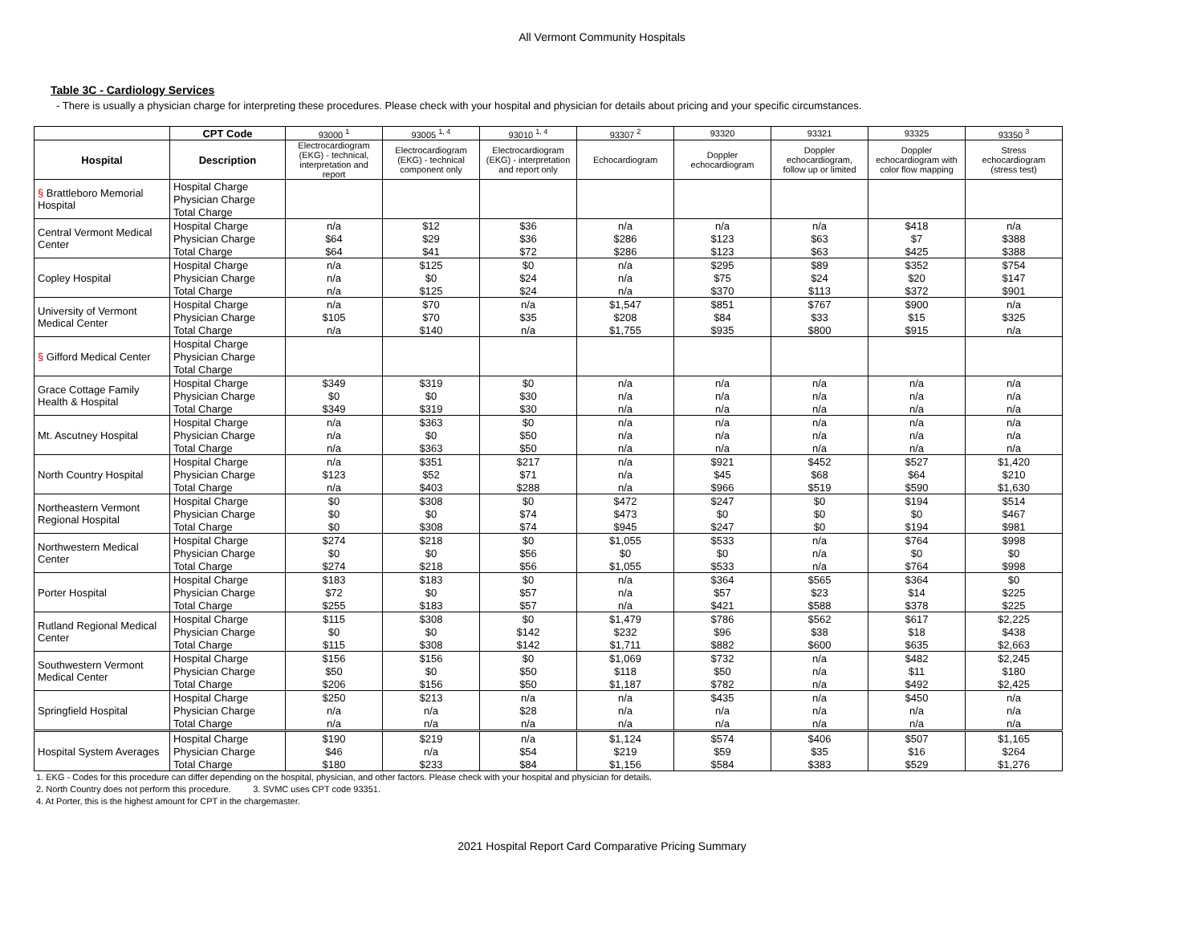All Vermont Community Hospitals
Table 3C - Cardiology Services
- There is usually a physician charge for interpreting these procedures. Please check with your hospital and physician for details about pricing and your specific circumstances.
| | CPT Code | 93000 <sup>1</sup> | 93005 <sup>1, 4</sup> | 93010 <sup>1, 4</sup> | 93307 <sup>2</sup> | 93320 | 93321 | 93325 | 93350 <sup>3</sup> |
| --- | --- | --- | --- | --- | --- | --- | --- | --- | --- |
| Hospital | Description | Electrocardiogram (EKG) - technical, interpretation and report | Electrocardiogram (EKG) - technical component only | Electrocardiogram (EKG) - interpretation and report only | Echocardiogram | Doppler echocardiogram | Doppler echocardiogram, follow up or limited | Doppler echocardiogram with color flow mapping | Stress echocardiogram (stress test) |
| § Brattleboro Memorial Hospital | Hospital Charge | | | | | | | | |
| | Physician Charge | | | | | | | | |
| | Total Charge | | | | | | | | |
| Central Vermont Medical Center | Hospital Charge | n/a | $12 | $36 | n/a | n/a | n/a | $418 | n/a |
| | Physician Charge | $64 | $29 | $36 | $286 | $123 | $63 | $7 | $388 |
| | Total Charge | $64 | $41 | $72 | $286 | $123 | $63 | $425 | $388 |
| Copley Hospital | Hospital Charge | n/a | $125 | $0 | n/a | $295 | $89 | $352 | $754 |
| | Physician Charge | n/a | $0 | $24 | n/a | $75 | $24 | $20 | $147 |
| | Total Charge | n/a | $125 | $24 | n/a | $370 | $113 | $372 | $901 |
| University of Vermont Medical Center | Hospital Charge | n/a | $70 | n/a | $1,547 | $851 | $767 | $900 | n/a |
| | Physician Charge | $105 | $70 | $35 | $208 | $84 | $33 | $15 | $325 |
| | Total Charge | n/a | $140 | n/a | $1,755 | $935 | $800 | $915 | n/a |
| § Gifford Medical Center | Hospital Charge | | | | | | | | |
| | Physician Charge | | | | | | | | |
| | Total Charge | | | | | | | | |
| Grace Cottage Family Health & Hospital | Hospital Charge | $349 | $319 | $0 | n/a | n/a | n/a | n/a | n/a |
| | Physician Charge | $0 | $0 | $30 | n/a | n/a | n/a | n/a | n/a |
| | Total Charge | $349 | $319 | $30 | n/a | n/a | n/a | n/a | n/a |
| Mt. Ascutney Hospital | Hospital Charge | n/a | $363 | $0 | n/a | n/a | n/a | n/a | n/a |
| | Physician Charge | n/a | $0 | $50 | n/a | n/a | n/a | n/a | n/a |
| | Total Charge | n/a | $363 | $50 | n/a | n/a | n/a | n/a | n/a |
| North Country Hospital | Hospital Charge | n/a | $351 | $217 | n/a | $921 | $452 | $527 | $1,420 |
| | Physician Charge | $123 | $52 | $71 | n/a | $45 | $68 | $64 | $210 |
| | Total Charge | n/a | $403 | $288 | n/a | $966 | $519 | $590 | $1,630 |
| Northeastern Vermont Regional Hospital | Hospital Charge | $0 | $308 | $0 | $472 | $247 | $0 | $194 | $514 |
| | Physician Charge | $0 | $0 | $74 | $473 | $0 | $0 | $0 | $467 |
| | Total Charge | $0 | $308 | $74 | $945 | $247 | $0 | $194 | $981 |
| Northwestern Medical Center | Hospital Charge | $274 | $218 | $0 | $1,055 | $533 | n/a | $764 | $998 |
| | Physician Charge | $0 | $0 | $56 | $0 | $0 | n/a | $0 | $0 |
| | Total Charge | $274 | $218 | $56 | $1,055 | $533 | n/a | $764 | $998 |
| Porter Hospital | Hospital Charge | $183 | $183 | $0 | n/a | $364 | $565 | $364 | $0 |
| | Physician Charge | $72 | $0 | $57 | n/a | $57 | $23 | $14 | $225 |
| | Total Charge | $255 | $183 | $57 | n/a | $421 | $588 | $378 | $225 |
| Rutland Regional Medical Center | Hospital Charge | $115 | $308 | $0 | $1,479 | $786 | $562 | $617 | $2,225 |
| | Physician Charge | $0 | $0 | $142 | $232 | $96 | $38 | $18 | $438 |
| | Total Charge | $115 | $308 | $142 | $1,711 | $882 | $600 | $635 | $2,663 |
| Southwestern Vermont Medical Center | Hospital Charge | $156 | $156 | $0 | $1,069 | $732 | n/a | $482 | $2,245 |
| | Physician Charge | $50 | $0 | $50 | $118 | $50 | n/a | $11 | $180 |
| | Total Charge | $206 | $156 | $50 | $1,187 | $782 | n/a | $492 | $2,425 |
| Springfield Hospital | Hospital Charge | $250 | $213 | n/a | n/a | $435 | n/a | $450 | n/a |
| | Physician Charge | n/a | n/a | $28 | n/a | n/a | n/a | n/a | n/a |
| | Total Charge | n/a | n/a | n/a | n/a | n/a | n/a | n/a | n/a |
| Hospital System Averages | Hospital Charge | $190 | $219 | n/a | $1,124 | $574 | $406 | $507 | $1,165 |
| | Physician Charge | $46 | n/a | $54 | $219 | $59 | $35 | $16 | $264 |
| | Total Charge | $180 | $233 | $84 | $1,156 | $584 | $383 | $529 | $1,276 |
1. EKG - Codes for this procedure can differ depending on the hospital, physician, and other factors. Please check with your hospital and physician for details.
2. North Country does not perform this procedure. 3. SVMC uses CPT code 93351.
4. At Porter, this is the highest amount for CPT in the chargemaster.
2021 Hospital Report Card Comparative Pricing Summary